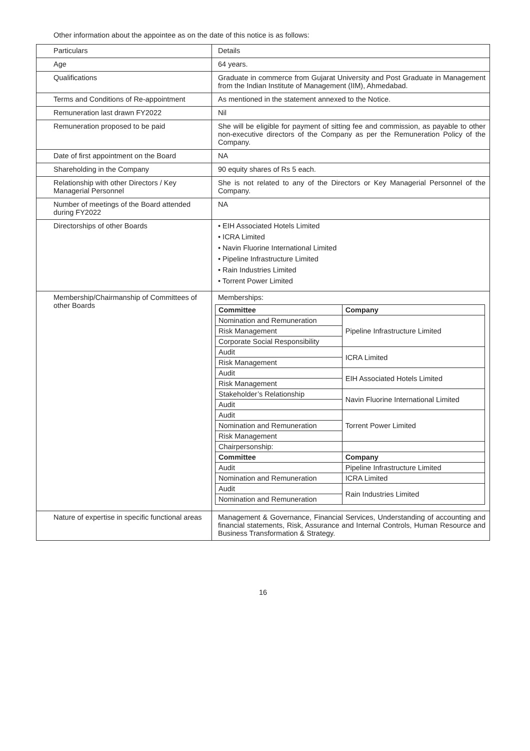Other information about the appointee as on the date of this notice is as follows:
| Particulars | Details |
| Age | 64 years. |
| Qualifications | Graduate in commerce from Gujarat University and Post Graduate in Management from the Indian Institute of Management (IIM), Ahmedabad. |
| Terms and Conditions of Re-appointment | As mentioned in the statement annexed to the Notice. |
| Remuneration last drawn FY2022 | Nil |
| Remuneration proposed to be paid | She will be eligible for payment of sitting fee and commission, as payable to other non-executive directors of the Company as per the Remuneration Policy of the Company. |
| Date of first appointment on the Board | NA |
| Shareholding in the Company | 90 equity shares of Rs 5 each. |
| Relationship with other Directors / Key Managerial Personnel | She is not related to any of the Directors or Key Managerial Personnel of the Company. |
| Number of meetings of the Board attended during FY2022 | NA |
| Directorships of other Boards | • EIH Associated Hotels Limited • ICRA Limited • Navin Fluorine International Limited • Pipeline Infrastructure Limited • Rain Industries Limited • Torrent Power Limited |
| Membership/Chairmanship of Committees of other Boards | Memberships: / Committee / Company / / --- / --- / / Nomination and Remuneration / Pipeline Infrastructure Limited / / Risk Management / / / Corporate Social Responsibility / / / Audit / ICRA Limited / / Risk Management / / / Audit / EIH Associated Hotels Limited / / Risk Management / / / Stakeholder’s Relationship / Navin Fluorine International Limited / / Audit / / / Audit / Torrent Power Limited / / Nomination and Remuneration / / / Risk Management / / / Chairpersonship: / / / Committee / Company / / Audit / Pipeline Infrastructure Limited / / Nomination and Remuneration / ICRA Limited / / Audit / Rain Industries Limited / / Nomination and Remuneration / / |
| Nature of expertise in specific functional areas | Management & Governance, Financial Services, Understanding of accounting and financial statements, Risk, Assurance and Internal Controls, Human Resource and Business Transformation & Strategy. |
16